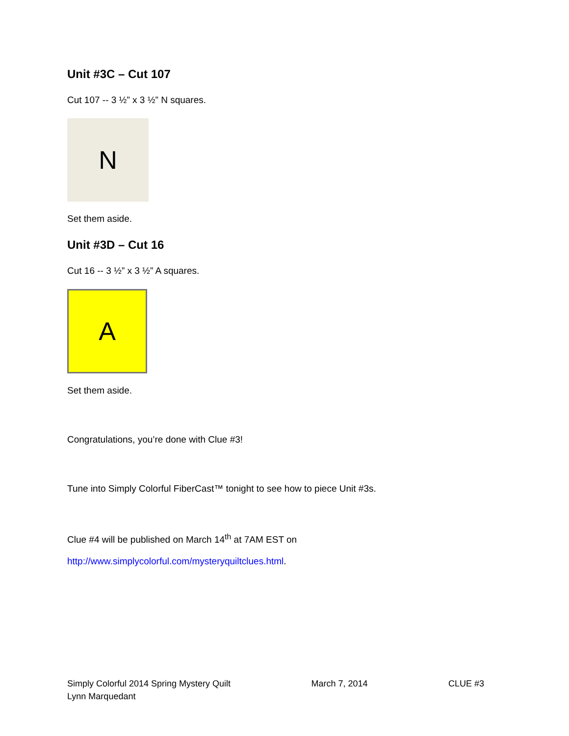Unit #3C – Cut 107
Cut 107 -- 3 ½” x 3 ½” N squares.
N
Set them aside.
Unit #3D – Cut 16
Cut 16 -- 3 ½” x 3 ½” A squares.
A
Set them aside.
Congratulations, you’re done with Clue #3!
Tune into Simply Colorful FiberCast™ tonight to see how to piece Unit #3s.
Clue #4 will be published on March 14<sup>th</sup> at 7AM EST on
http://www.simplycolorful.com/mysteryquiltclues.html.
Simply Colorful 2014 Spring Mystery Quilt
Lynn Marquedant
March 7, 2014 CLUE #3